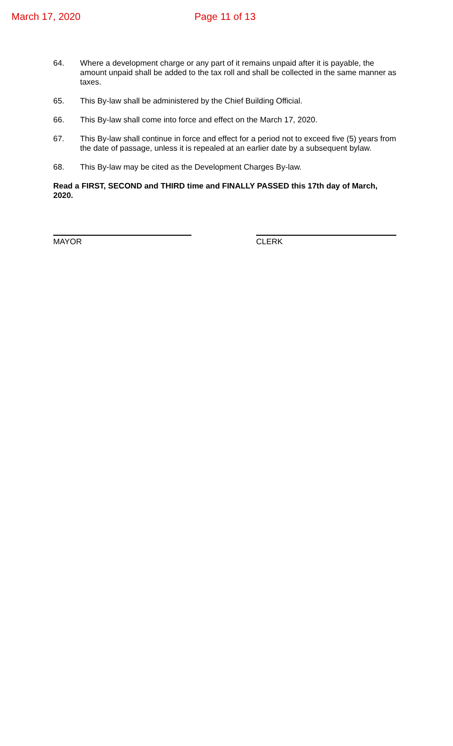March 17, 2020 Page 11 of 13
64. Where a development charge or any part of it remains unpaid after it is payable, the amount unpaid shall be added to the tax roll and shall be collected in the same manner as taxes.
65. This By-law shall be administered by the Chief Building Official.
66. This By-law shall come into force and effect on the March 17, 2020.
67. This By-law shall continue in force and effect for a period not to exceed five (5) years from the date of passage, unless it is repealed at an earlier date by a subsequent bylaw.
68. This By-law may be cited as the Development Charges By-law.
Read a FIRST, SECOND and THIRD time and FINALLY PASSED this 17th day of March, 2020.
MAYOR CLERK